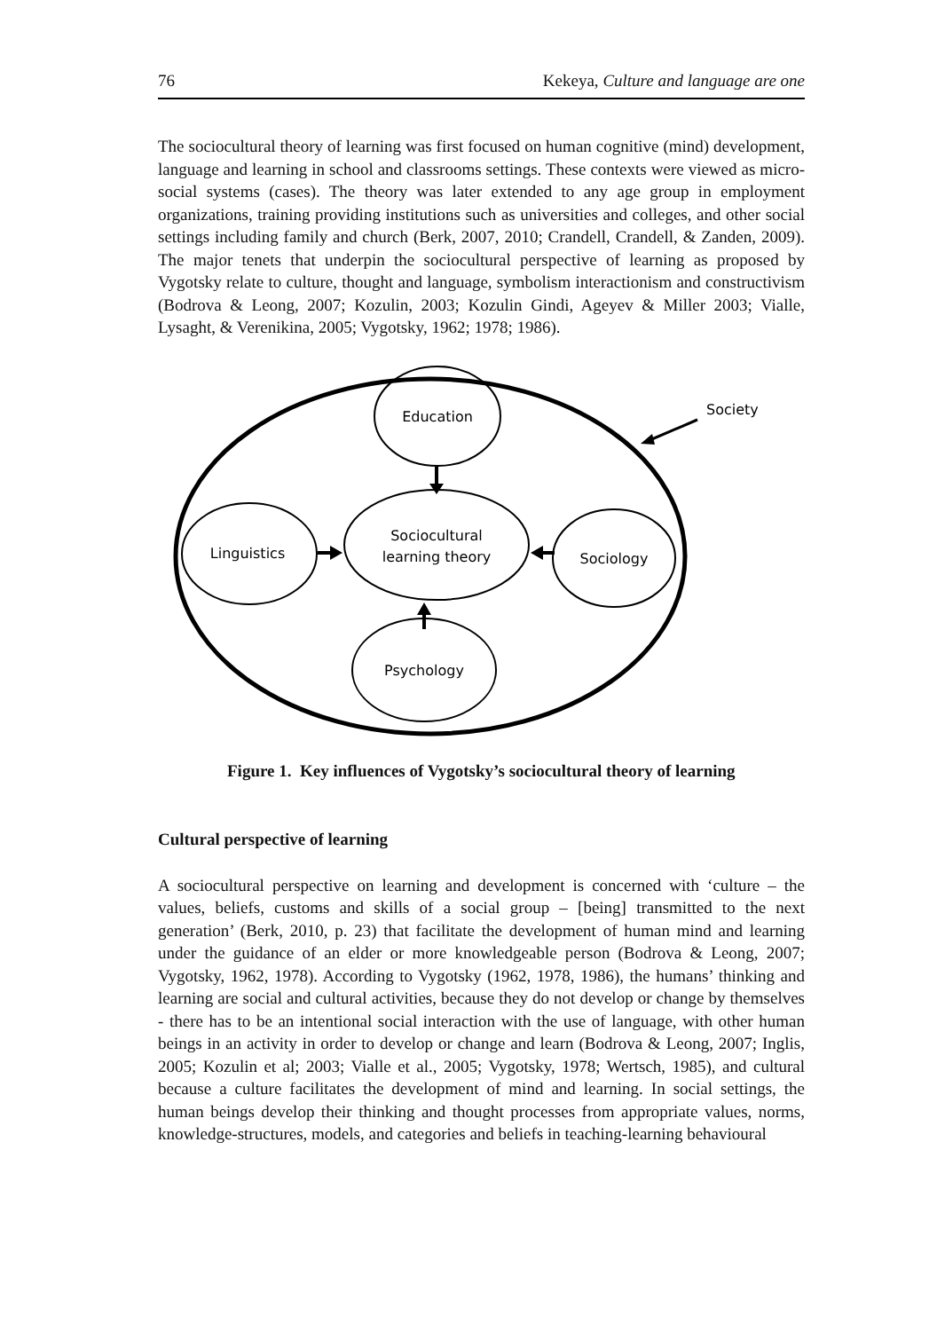76 Kekeya, Culture and language are one
The sociocultural theory of learning was first focused on human cognitive (mind) development, language and learning in school and classrooms settings. These contexts were viewed as micro-social systems (cases). The theory was later extended to any age group in employment organizations, training providing institutions such as universities and colleges, and other social settings including family and church (Berk, 2007, 2010; Crandell, Crandell, & Zanden, 2009). The major tenets that underpin the sociocultural perspective of learning as proposed by Vygotsky relate to culture, thought and language, symbolism interactionism and constructivism (Bodrova & Leong, 2007; Kozulin, 2003; Kozulin Gindi, Ageyev & Miller 2003; Vialle, Lysaght, & Verenikina, 2005; Vygotsky, 1962; 1978; 1986).
Education
Sociocultural
learning theory
Linguistics
Sociology
Psychology
Society
Figure 1. Key influences of Vygotsky’s sociocultural theory of learning
Cultural perspective of learning
A sociocultural perspective on learning and development is concerned with ‘culture – the values, beliefs, customs and skills of a social group – [being] transmitted to the next generation’ (Berk, 2010, p. 23) that facilitate the development of human mind and learning under the guidance of an elder or more knowledgeable person (Bodrova & Leong, 2007; Vygotsky, 1962, 1978). According to Vygotsky (1962, 1978, 1986), the humans’ thinking and learning are social and cultural activities, because they do not develop or change by themselves - there has to be an intentional social interaction with the use of language, with other human beings in an activity in order to develop or change and learn (Bodrova & Leong, 2007; Inglis, 2005; Kozulin et al; 2003; Vialle et al., 2005; Vygotsky, 1978; Wertsch, 1985), and cultural because a culture facilitates the development of mind and learning. In social settings, the human beings develop their thinking and thought processes from appropriate values, norms, knowledge-structures, models, and categories and beliefs in teaching-learning behavioural